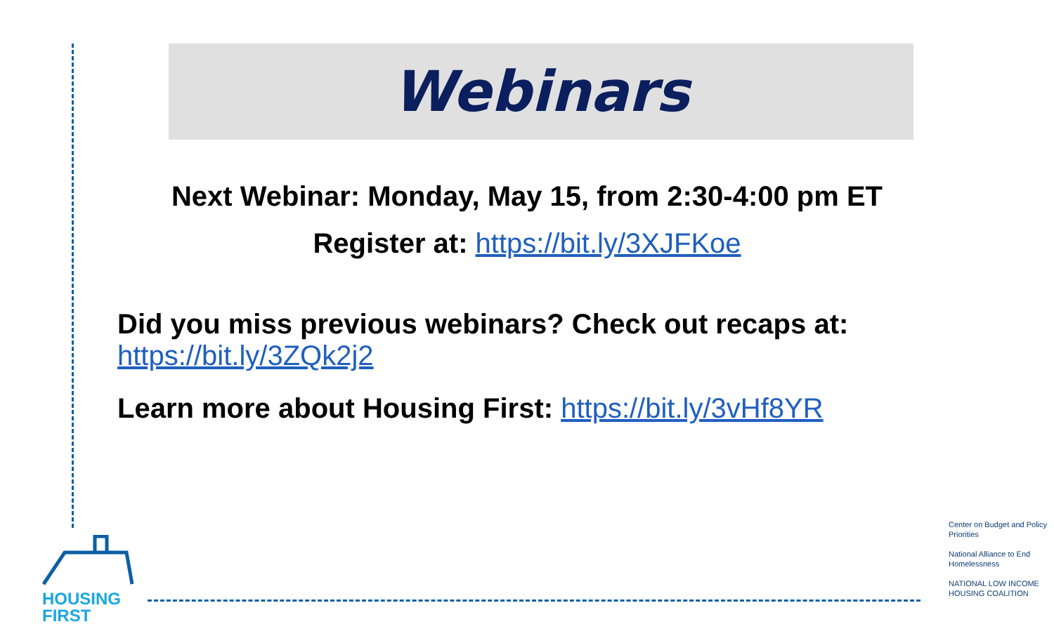Webinars
Next Webinar: Monday, May 15, from 2:30-4:00 pm ET
Register at: https://bit.ly/3XJFKoe
Did you miss previous webinars? Check out recaps at:
https://bit.ly/3ZQk2j2
Learn more about Housing First: https://bit.ly/3vHf8YR
HOUSING
FIRST
Center on Budget and Policy Priorities
National Alliance to End Homelessness
NATIONAL LOW INCOME
HOUSING COALITION